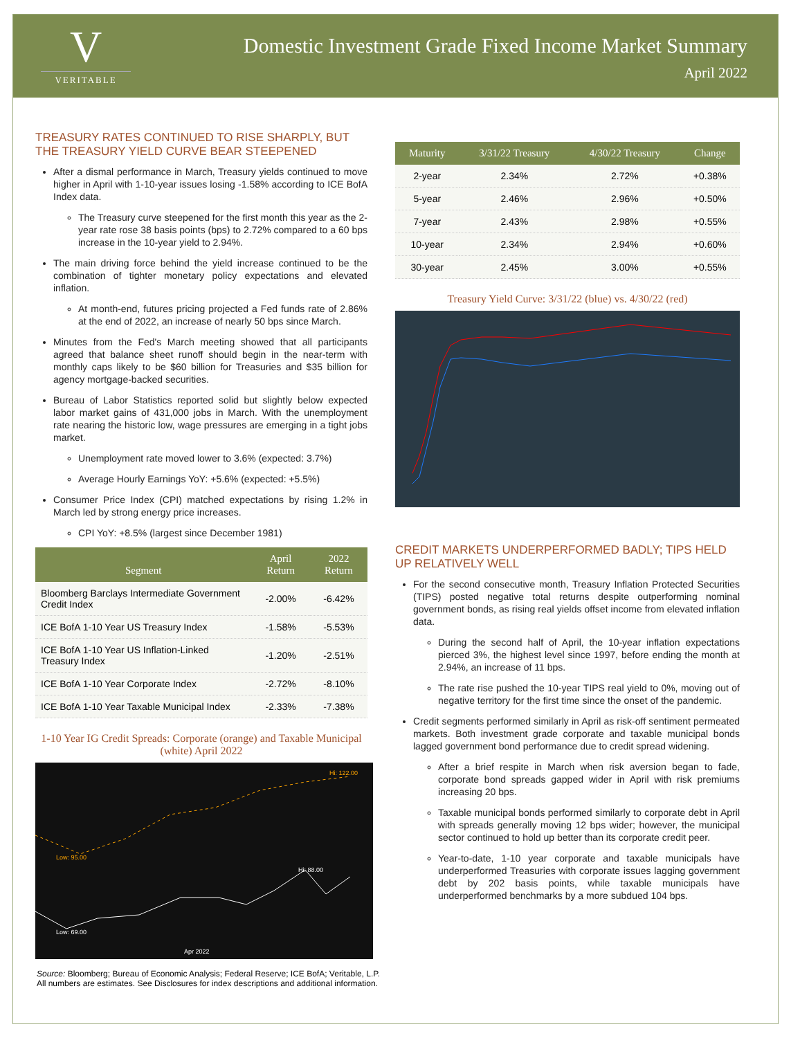V
VERITABLE
Domestic Investment Grade Fixed Income Market Summary
April 2022
TREASURY RATES CONTINUED TO RISE SHARPLY, BUT THE TREASURY YIELD CURVE BEAR STEEPENED
After a dismal performance in March, Treasury yields continued to move higher in April with 1-10-year issues losing -1.58% according to ICE BofA Index data.
The Treasury curve steepened for the first month this year as the 2-year rate rose 38 basis points (bps) to 2.72% compared to a 60 bps increase in the 10-year yield to 2.94%.
The main driving force behind the yield increase continued to be the combination of tighter monetary policy expectations and elevated inflation.
At month-end, futures pricing projected a Fed funds rate of 2.86% at the end of 2022, an increase of nearly 50 bps since March.
Minutes from the Fed's March meeting showed that all participants agreed that balance sheet runoff should begin in the near-term with monthly caps likely to be $60 billion for Treasuries and $35 billion for agency mortgage-backed securities.
Bureau of Labor Statistics reported solid but slightly below expected labor market gains of 431,000 jobs in March. With the unemployment rate nearing the historic low, wage pressures are emerging in a tight jobs market.
Unemployment rate moved lower to 3.6% (expected: 3.7%)
Average Hourly Earnings YoY: +5.6% (expected: +5.5%)
Consumer Price Index (CPI) matched expectations by rising 1.2% in March led by strong energy price increases.
CPI YoY: +8.5% (largest since December 1981)
| Segment | April Return | 2022 Return |
| --- | --- | --- |
| Bloomberg Barclays Intermediate Government Credit Index | -2.00% | -6.42% |
| ICE BofA 1-10 Year US Treasury Index | -1.58% | -5.53% |
| ICE BofA 1-10 Year US Inflation-Linked Treasury Index | -1.20% | -2.51% |
| ICE BofA 1-10 Year Corporate Index | -2.72% | -8.10% |
| ICE BofA 1-10 Year Taxable Municipal Index | -2.33% | -7.38% |
1-10 Year IG Credit Spreads: Corporate (orange) and Taxable Municipal (white) April 2022
Low: 95.00
Hi: 122.00
Low: 69.00
Hi: 88.00
Apr 2022
| Maturity | 3/31/22 Treasury | 4/30/22 Treasury | Change |
| --- | --- | --- | --- |
| 2-year | 2.34% | 2.72% | +0.38% |
| 5-year | 2.46% | 2.96% | +0.50% |
| 7-year | 2.43% | 2.98% | +0.55% |
| 10-year | 2.34% | 2.94% | +0.60% |
| 30-year | 2.45% | 3.00% | +0.55% |
Treasury Yield Curve: 3/31/22 (blue) vs. 4/30/22 (red)
CREDIT MARKETS UNDERPERFORMED BADLY; TIPS HELD UP RELATIVELY WELL
For the second consecutive month, Treasury Inflation Protected Securities (TIPS) posted negative total returns despite outperforming nominal government bonds, as rising real yields offset income from elevated inflation data.
During the second half of April, the 10-year inflation expectations pierced 3%, the highest level since 1997, before ending the month at 2.94%, an increase of 11 bps.
The rate rise pushed the 10-year TIPS real yield to 0%, moving out of negative territory for the first time since the onset of the pandemic.
Credit segments performed similarly in April as risk-off sentiment permeated markets. Both investment grade corporate and taxable municipal bonds lagged government bond performance due to credit spread widening.
After a brief respite in March when risk aversion began to fade, corporate bond spreads gapped wider in April with risk premiums increasing 20 bps.
Taxable municipal bonds performed similarly to corporate debt in April with spreads generally moving 12 bps wider; however, the municipal sector continued to hold up better than its corporate credit peer.
Year-to-date, 1-10 year corporate and taxable municipals have underperformed Treasuries with corporate issues lagging government debt by 202 basis points, while taxable municipals have underperformed benchmarks by a more subdued 104 bps.
Source: Bloomberg; Bureau of Economic Analysis; Federal Reserve; ICE BofA; Veritable, L.P.
All numbers are estimates. See Disclosures for index descriptions and additional information.